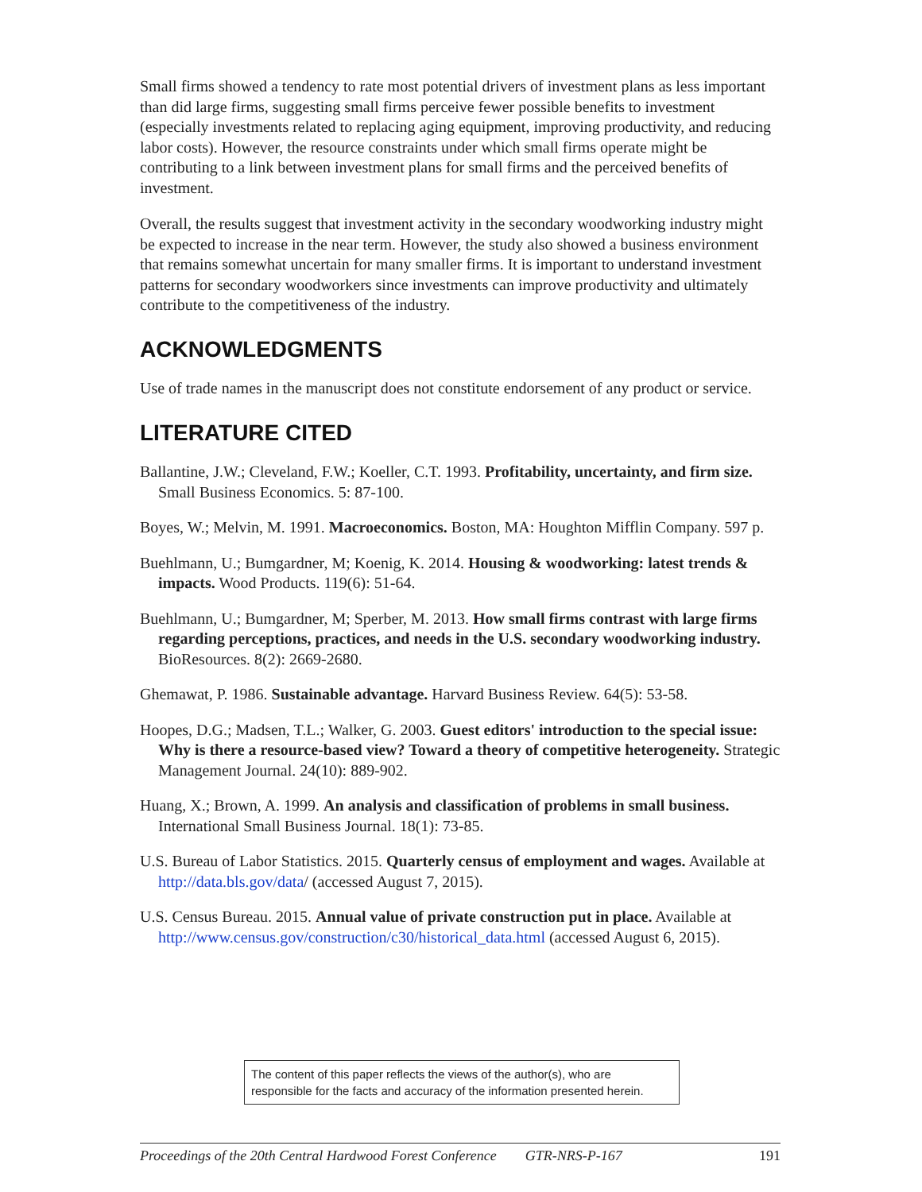Small firms showed a tendency to rate most potential drivers of investment plans as less important than did large firms, suggesting small firms perceive fewer possible benefits to investment (especially investments related to replacing aging equipment, improving productivity, and reducing labor costs). However, the resource constraints under which small firms operate might be contributing to a link between investment plans for small firms and the perceived benefits of investment.
Overall, the results suggest that investment activity in the secondary woodworking industry might be expected to increase in the near term. However, the study also showed a business environment that remains somewhat uncertain for many smaller firms. It is important to understand investment patterns for secondary woodworkers since investments can improve productivity and ultimately contribute to the competitiveness of the industry.
ACKNOWLEDGMENTS
Use of trade names in the manuscript does not constitute endorsement of any product or service.
LITERATURE CITED
Ballantine, J.W.; Cleveland, F.W.; Koeller, C.T. 1993. Profitability, uncertainty, and firm size. Small Business Economics. 5: 87-100.
Boyes, W.; Melvin, M. 1991. Macroeconomics. Boston, MA: Houghton Mifflin Company. 597 p.
Buehlmann, U.; Bumgardner, M; Koenig, K. 2014. Housing & woodworking: latest trends & impacts. Wood Products. 119(6): 51-64.
Buehlmann, U.; Bumgardner, M; Sperber, M. 2013. How small firms contrast with large firms regarding perceptions, practices, and needs in the U.S. secondary woodworking industry. BioResources. 8(2): 2669-2680.
Ghemawat, P. 1986. Sustainable advantage. Harvard Business Review. 64(5): 53-58.
Hoopes, D.G.; Madsen, T.L.; Walker, G. 2003. Guest editors' introduction to the special issue: Why is there a resource-based view? Toward a theory of competitive heterogeneity. Strategic Management Journal. 24(10): 889-902.
Huang, X.; Brown, A. 1999. An analysis and classification of problems in small business. International Small Business Journal. 18(1): 73-85.
U.S. Bureau of Labor Statistics. 2015. Quarterly census of employment and wages. Available at http://data.bls.gov/data/ (accessed August 7, 2015).
U.S. Census Bureau. 2015. Annual value of private construction put in place. Available at http://www.census.gov/construction/c30/historical_data.html (accessed August 6, 2015).
The content of this paper reflects the views of the author(s), who are responsible for the facts and accuracy of the information presented herein.
Proceedings of the 20th Central Hardwood Forest Conference GTR-NRS-P-167 191